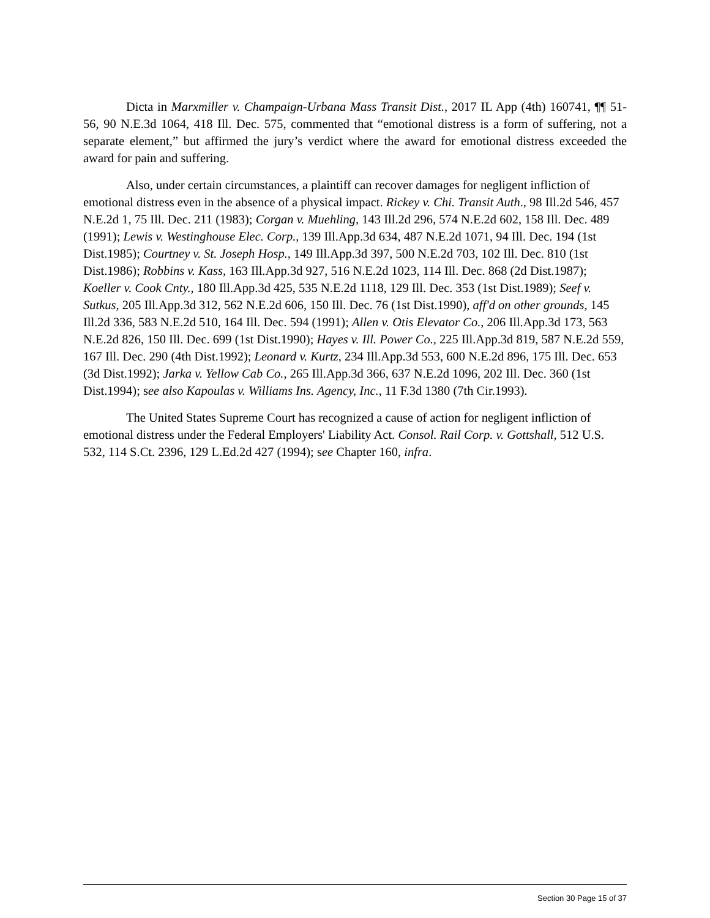Dicta in Marxmiller v. Champaign-Urbana Mass Transit Dist., 2017 IL App (4th) 160741, ¶¶ 51-56, 90 N.E.3d 1064, 418 Ill. Dec. 575, commented that “emotional distress is a form of suffering, not a separate element,” but affirmed the jury’s verdict where the award for emotional distress exceeded the award for pain and suffering.
Also, under certain circumstances, a plaintiff can recover damages for negligent infliction of emotional distress even in the absence of a physical impact. Rickey v. Chi. Transit Auth., 98 Ill.2d 546, 457 N.E.2d 1, 75 Ill. Dec. 211 (1983); Corgan v. Muehling, 143 Ill.2d 296, 574 N.E.2d 602, 158 Ill. Dec. 489 (1991); Lewis v. Westinghouse Elec. Corp., 139 Ill.App.3d 634, 487 N.E.2d 1071, 94 Ill. Dec. 194 (1st Dist.1985); Courtney v. St. Joseph Hosp., 149 Ill.App.3d 397, 500 N.E.2d 703, 102 Ill. Dec. 810 (1st Dist.1986); Robbins v. Kass, 163 Ill.App.3d 927, 516 N.E.2d 1023, 114 Ill. Dec. 868 (2d Dist.1987); Koeller v. Cook Cnty., 180 Ill.App.3d 425, 535 N.E.2d 1118, 129 Ill. Dec. 353 (1st Dist.1989); Seef v. Sutkus, 205 Ill.App.3d 312, 562 N.E.2d 606, 150 Ill. Dec. 76 (1st Dist.1990), aff'd on other grounds, 145 Ill.2d 336, 583 N.E.2d 510, 164 Ill. Dec. 594 (1991); Allen v. Otis Elevator Co., 206 Ill.App.3d 173, 563 N.E.2d 826, 150 Ill. Dec. 699 (1st Dist.1990); Hayes v. Ill. Power Co., 225 Ill.App.3d 819, 587 N.E.2d 559, 167 Ill. Dec. 290 (4th Dist.1992); Leonard v. Kurtz, 234 Ill.App.3d 553, 600 N.E.2d 896, 175 Ill. Dec. 653 (3d Dist.1992); Jarka v. Yellow Cab Co., 265 Ill.App.3d 366, 637 N.E.2d 1096, 202 Ill. Dec. 360 (1st Dist.1994); see also Kapoulas v. Williams Ins. Agency, Inc., 11 F.3d 1380 (7th Cir.1993).
The United States Supreme Court has recognized a cause of action for negligent infliction of emotional distress under the Federal Employers' Liability Act. Consol. Rail Corp. v. Gottshall, 512 U.S. 532, 114 S.Ct. 2396, 129 L.Ed.2d 427 (1994); see Chapter 160, infra.
Section 30 Page 15 of 37